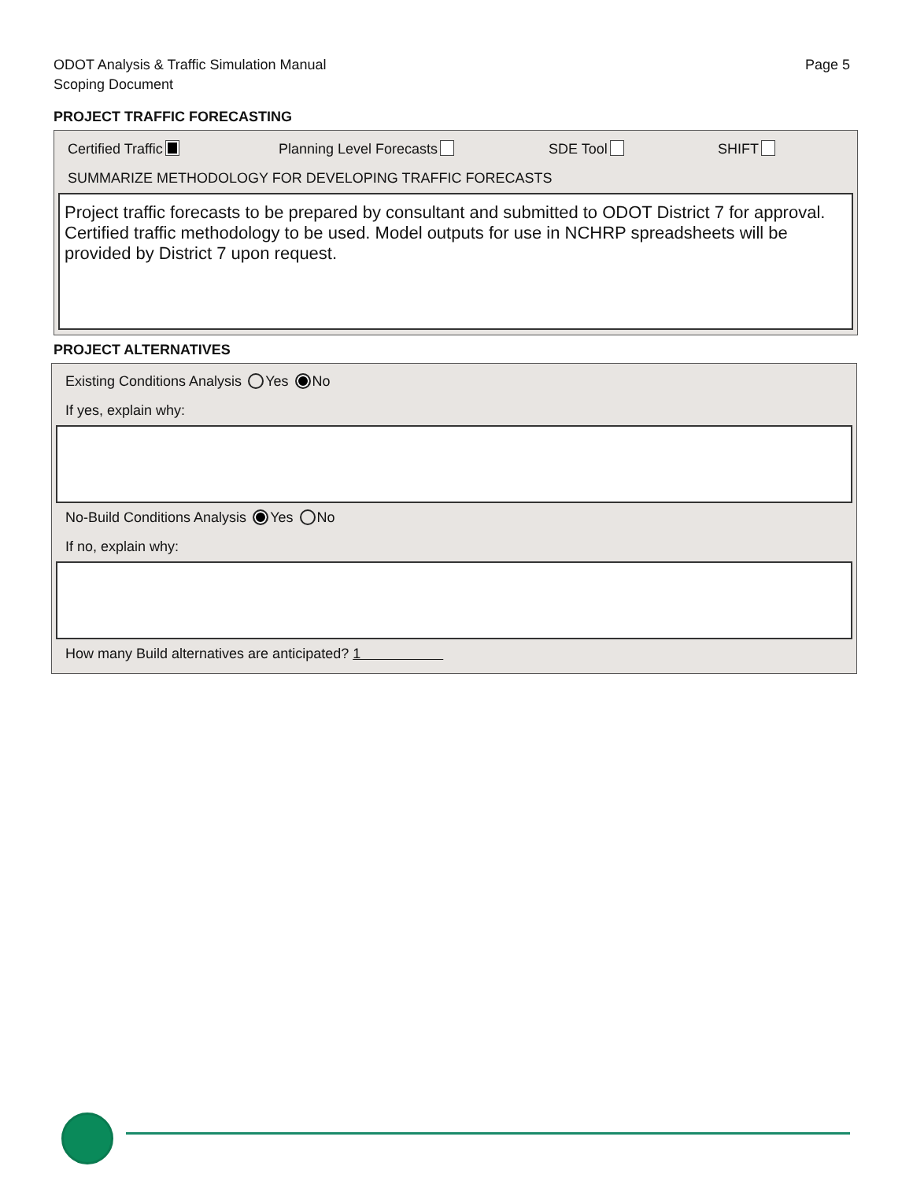ODOT Analysis & Traffic Simulation Manual
Scoping Document
Page 5
PROJECT TRAFFIC FORECASTING
Certified Traffic Planning Level Forecasts SDE Tool SHIFT
SUMMARIZE METHODOLOGY FOR DEVELOPING TRAFFIC FORECASTS
Project traffic forecasts to be prepared by consultant and submitted to ODOT District 7 for approval. Certified traffic methodology to be used. Model outputs for use in NCHRP spreadsheets will be provided by District 7 upon request.
PROJECT ALTERNATIVES
Existing Conditions Analysis Yes No
If yes, explain why:
No-Build Conditions Analysis Yes No
If no, explain why:
How many Build alternatives are anticipated? 1